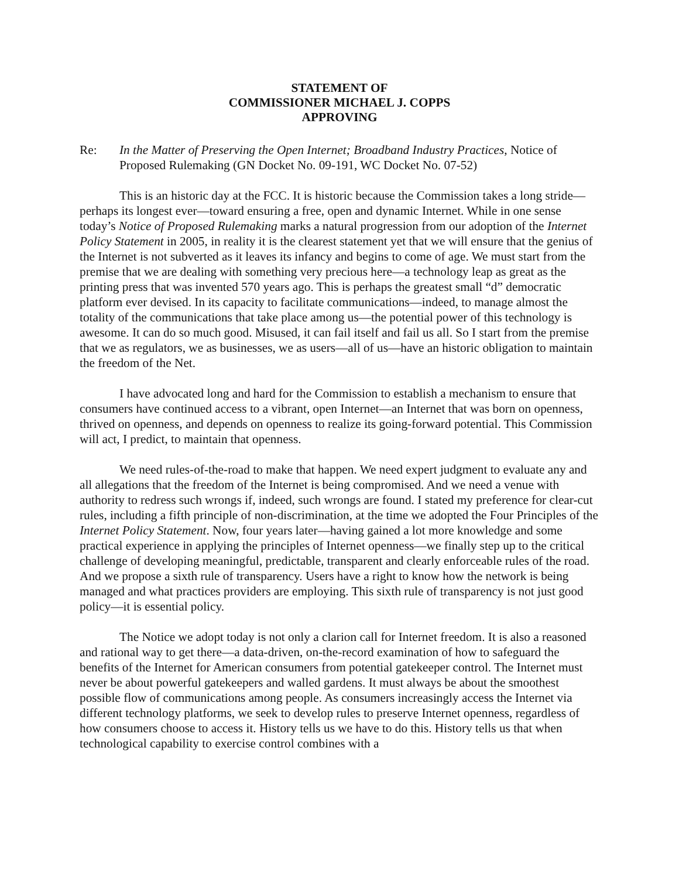STATEMENT OF
COMMISSIONER MICHAEL J. COPPS
APPROVING
Re: In the Matter of Preserving the Open Internet; Broadband Industry Practices, Notice of Proposed Rulemaking (GN Docket No. 09-191, WC Docket No. 07-52)
This is an historic day at the FCC. It is historic because the Commission takes a long stride—perhaps its longest ever—toward ensuring a free, open and dynamic Internet. While in one sense today’s Notice of Proposed Rulemaking marks a natural progression from our adoption of the Internet Policy Statement in 2005, in reality it is the clearest statement yet that we will ensure that the genius of the Internet is not subverted as it leaves its infancy and begins to come of age. We must start from the premise that we are dealing with something very precious here—a technology leap as great as the printing press that was invented 570 years ago. This is perhaps the greatest small “d” democratic platform ever devised. In its capacity to facilitate communications—indeed, to manage almost the totality of the communications that take place among us—the potential power of this technology is awesome. It can do so much good. Misused, it can fail itself and fail us all. So I start from the premise that we as regulators, we as businesses, we as users—all of us—have an historic obligation to maintain the freedom of the Net.
I have advocated long and hard for the Commission to establish a mechanism to ensure that consumers have continued access to a vibrant, open Internet—an Internet that was born on openness, thrived on openness, and depends on openness to realize its going-forward potential. This Commission will act, I predict, to maintain that openness.
We need rules-of-the-road to make that happen. We need expert judgment to evaluate any and all allegations that the freedom of the Internet is being compromised. And we need a venue with authority to redress such wrongs if, indeed, such wrongs are found. I stated my preference for clear-cut rules, including a fifth principle of non-discrimination, at the time we adopted the Four Principles of the Internet Policy Statement. Now, four years later—having gained a lot more knowledge and some practical experience in applying the principles of Internet openness—we finally step up to the critical challenge of developing meaningful, predictable, transparent and clearly enforceable rules of the road. And we propose a sixth rule of transparency. Users have a right to know how the network is being managed and what practices providers are employing. This sixth rule of transparency is not just good policy—it is essential policy.
The Notice we adopt today is not only a clarion call for Internet freedom. It is also a reasoned and rational way to get there—a data-driven, on-the-record examination of how to safeguard the benefits of the Internet for American consumers from potential gatekeeper control. The Internet must never be about powerful gatekeepers and walled gardens. It must always be about the smoothest possible flow of communications among people. As consumers increasingly access the Internet via different technology platforms, we seek to develop rules to preserve Internet openness, regardless of how consumers choose to access it. History tells us we have to do this. History tells us that when technological capability to exercise control combines with a